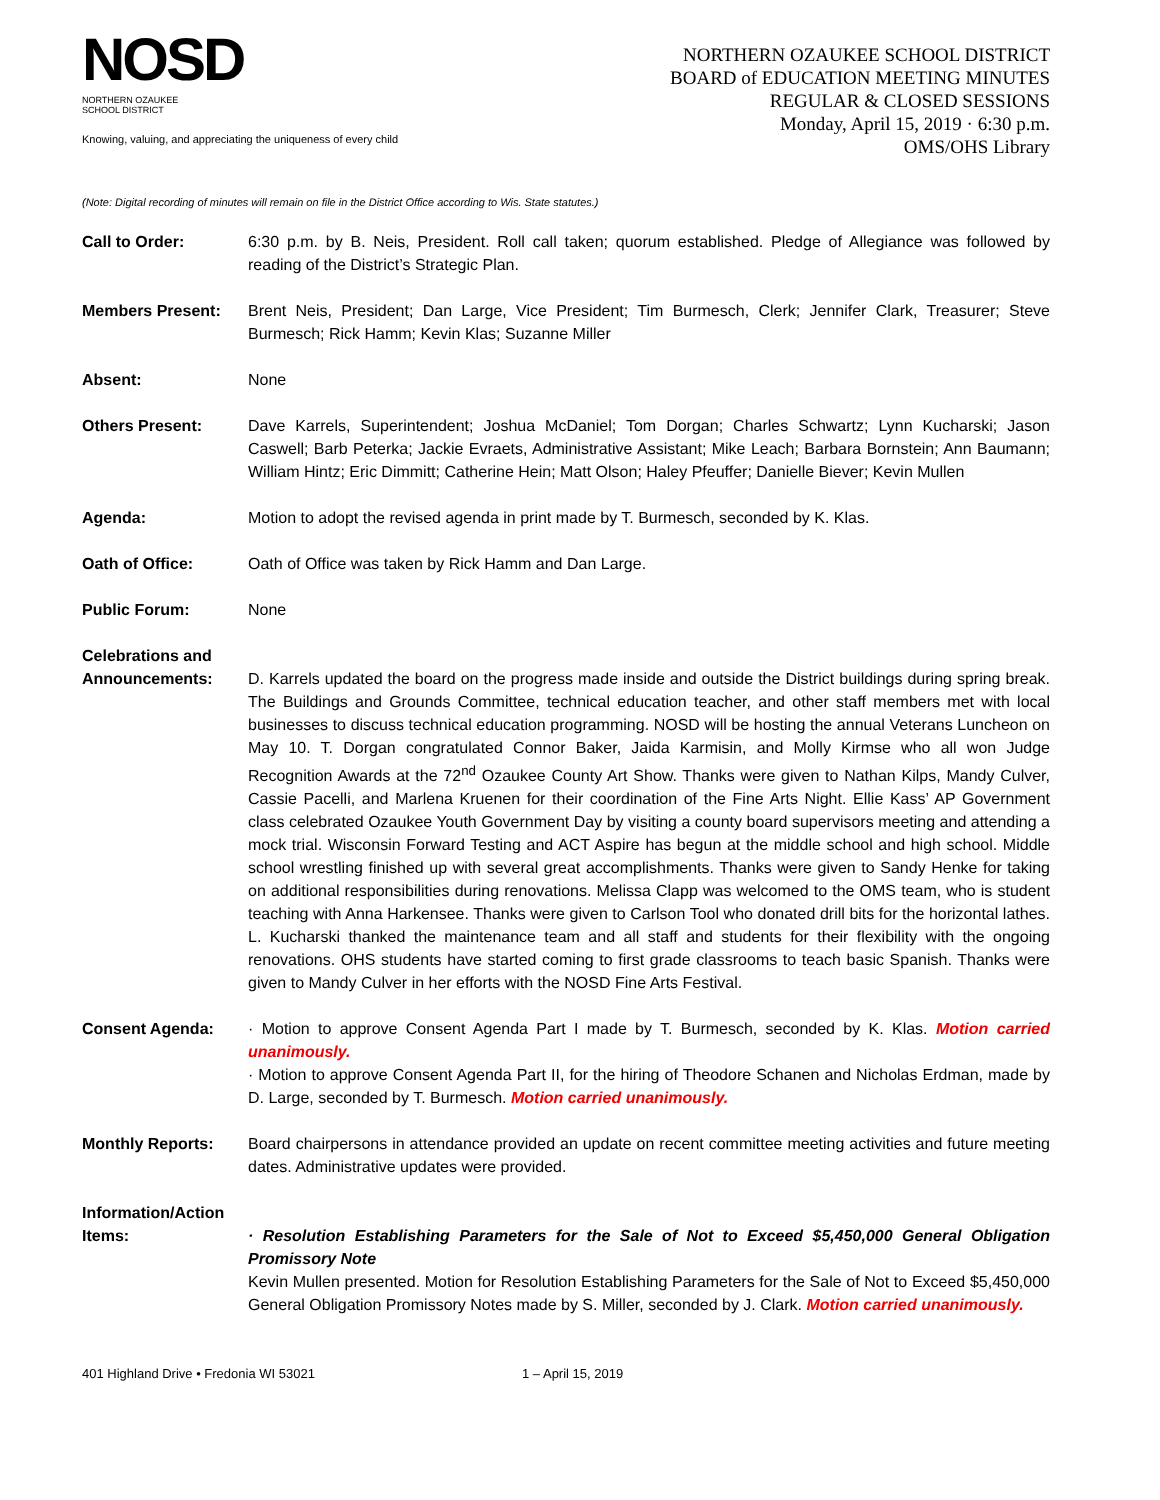NOSD
NORTHERN OZAUKEE
SCHOOL DISTRICT
Knowing, valuing, and appreciating the uniqueness of every child
NORTHERN OZAUKEE SCHOOL DISTRICT
BOARD of EDUCATION MEETING MINUTES
REGULAR & CLOSED SESSIONS
Monday, April 15, 2019 · 6:30 p.m.
OMS/OHS Library
(Note: Digital recording of minutes will remain on file in the District Office according to Wis. State statutes.)
Call to Order: 6:30 p.m. by B. Neis, President. Roll call taken; quorum established. Pledge of Allegiance was followed by reading of the District’s Strategic Plan.
Members Present: Brent Neis, President; Dan Large, Vice President; Tim Burmesch, Clerk; Jennifer Clark, Treasurer; Steve Burmesch; Rick Hamm; Kevin Klas; Suzanne Miller
Absent: None
Others Present: Dave Karrels, Superintendent; Joshua McDaniel; Tom Dorgan; Charles Schwartz; Lynn Kucharski; Jason Caswell; Barb Peterka; Jackie Evraets, Administrative Assistant; Mike Leach; Barbara Bornstein; Ann Baumann; William Hintz; Eric Dimmitt; Catherine Hein; Matt Olson; Haley Pfeuffer; Danielle Biever; Kevin Mullen
Agenda: Motion to adopt the revised agenda in print made by T. Burmesch, seconded by K. Klas.
Oath of Office: Oath of Office was taken by Rick Hamm and Dan Large.
Public Forum: None
Celebrations and Announcements:
D. Karrels updated the board on the progress made inside and outside the District buildings during spring break. The Buildings and Grounds Committee, technical education teacher, and other staff members met with local businesses to discuss technical education programming. NOSD will be hosting the annual Veterans Luncheon on May 10. T. Dorgan congratulated Connor Baker, Jaida Karmisin, and Molly Kirmse who all won Judge Recognition Awards at the 72<sup>nd</sup> Ozaukee County Art Show. Thanks were given to Nathan Kilps, Mandy Culver, Cassie Pacelli, and Marlena Kruenen for their coordination of the Fine Arts Night. Ellie Kass’ AP Government class celebrated Ozaukee Youth Government Day by visiting a county board supervisors meeting and attending a mock trial. Wisconsin Forward Testing and ACT Aspire has begun at the middle school and high school. Middle school wrestling finished up with several great accomplishments. Thanks were given to Sandy Henke for taking on additional responsibilities during renovations. Melissa Clapp was welcomed to the OMS team, who is student teaching with Anna Harkensee. Thanks were given to Carlson Tool who donated drill bits for the horizontal lathes. L. Kucharski thanked the maintenance team and all staff and students for their flexibility with the ongoing renovations. OHS students have started coming to first grade classrooms to teach basic Spanish. Thanks were given to Mandy Culver in her efforts with the NOSD Fine Arts Festival.
Consent Agenda: · Motion to approve Consent Agenda Part I made by T. Burmesch, seconded by K. Klas. Motion carried unanimously.
· Motion to approve Consent Agenda Part II, for the hiring of Theodore Schanen and Nicholas Erdman, made by D. Large, seconded by T. Burmesch. Motion carried unanimously.
Monthly Reports: Board chairpersons in attendance provided an update on recent committee meeting activities and future meeting dates. Administrative updates were provided.
Information/Action Items:
· Resolution Establishing Parameters for the Sale of Not to Exceed $5,450,000 General Obligation Promissory Note
Kevin Mullen presented. Motion for Resolution Establishing Parameters for the Sale of Not to Exceed $5,450,000 General Obligation Promissory Notes made by S. Miller, seconded by J. Clark. Motion carried unanimously.
401 Highland Drive • Fredonia WI 53021 1 – April 15, 2019